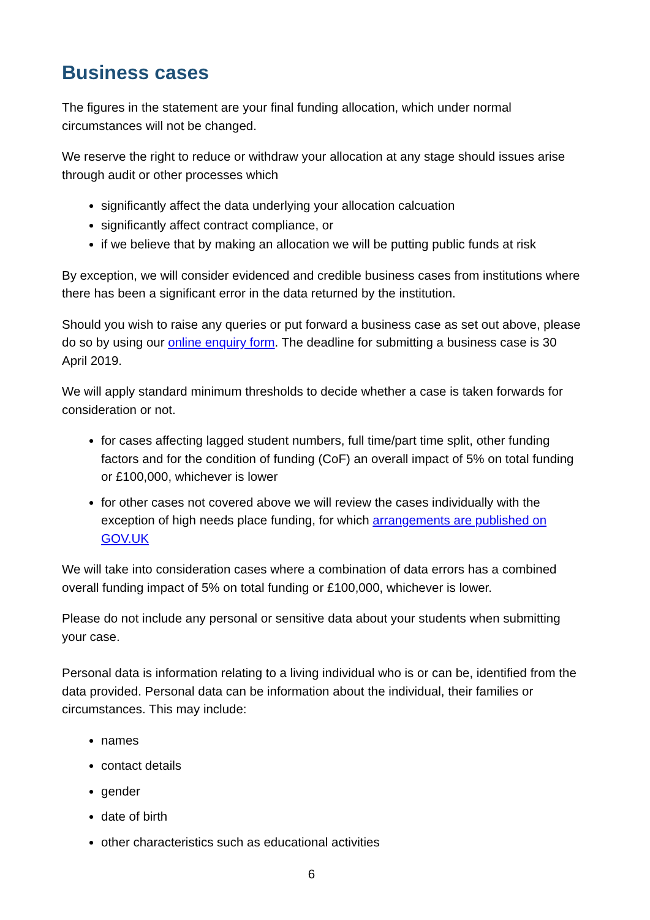Business cases
The figures in the statement are your final funding allocation, which under normal circumstances will not be changed.
We reserve the right to reduce or withdraw your allocation at any stage should issues arise through audit or other processes which
significantly affect the data underlying your allocation calcuation
significantly affect contract compliance, or
if we believe that by making an allocation we will be putting public funds at risk
By exception, we will consider evidenced and credible business cases from institutions where there has been a significant error in the data returned by the institution.
Should you wish to raise any queries or put forward a business case as set out above, please do so by using our online enquiry form. The deadline for submitting a business case is 30 April 2019.
We will apply standard minimum thresholds to decide whether a case is taken forwards for consideration or not.
for cases affecting lagged student numbers, full time/part time split, other funding factors and for the condition of funding (CoF) an overall impact of 5% on total funding or £100,000, whichever is lower
for other cases not covered above we will review the cases individually with the exception of high needs place funding, for which arrangements are published on GOV.UK
We will take into consideration cases where a combination of data errors has a combined overall funding impact of 5% on total funding or £100,000, whichever is lower.
Please do not include any personal or sensitive data about your students when submitting your case.
Personal data is information relating to a living individual who is or can be, identified from the data provided. Personal data can be information about the individual, their families or circumstances. This may include:
names
contact details
gender
date of birth
other characteristics such as educational activities
6